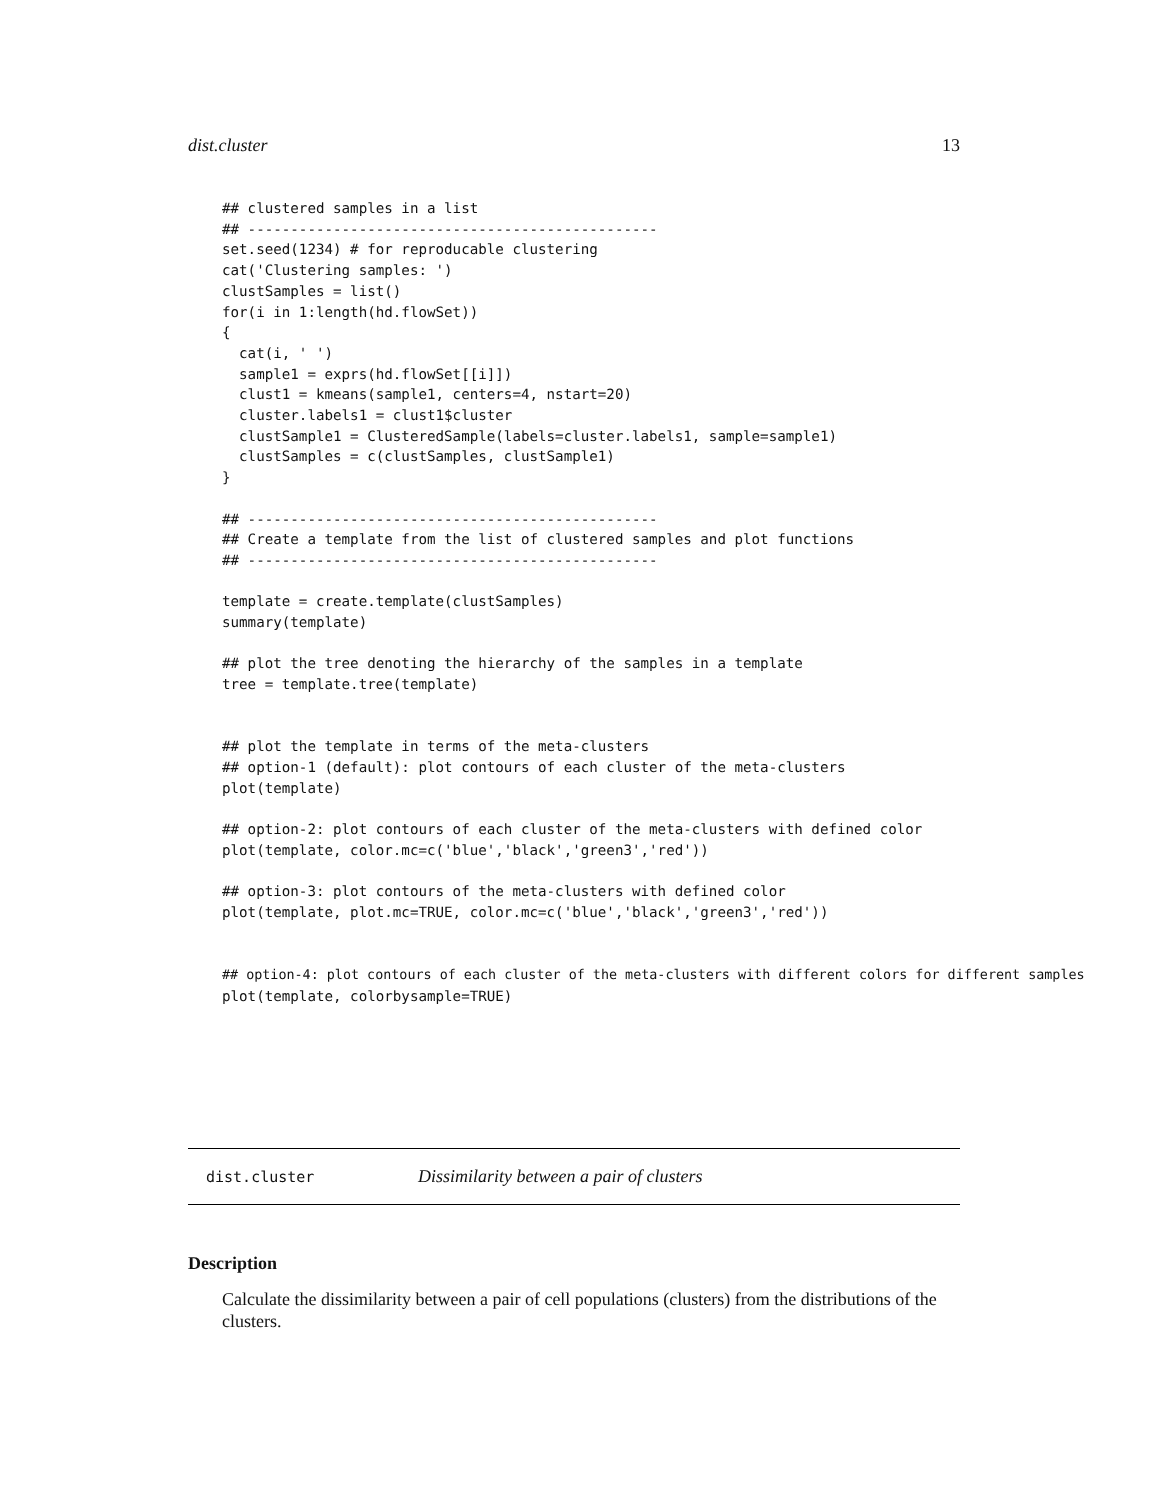dist.cluster 13
## clustered samples in a list
## ------------------------------------------------
set.seed(1234) # for reproducable clustering
cat('Clustering samples: ')
clustSamples = list()
for(i in 1:length(hd.flowSet))
{
  cat(i, ' ')
  sample1 = exprs(hd.flowSet[[i]])
  clust1 = kmeans(sample1, centers=4, nstart=20)
  cluster.labels1 = clust1$cluster
  clustSample1 = ClusteredSample(labels=cluster.labels1, sample=sample1)
  clustSamples = c(clustSamples, clustSample1)
}

## ------------------------------------------------
## Create a template from the list of clustered samples and plot functions
## ------------------------------------------------

template = create.template(clustSamples)
summary(template)

## plot the tree denoting the hierarchy of the samples in a template
tree = template.tree(template)


## plot the template in terms of the meta-clusters
## option-1 (default): plot contours of each cluster of the meta-clusters
plot(template)

## option-2: plot contours of each cluster of the meta-clusters with defined color
plot(template, color.mc=c('blue','black','green3','red'))

## option-3: plot contours of the meta-clusters with defined color
plot(template, plot.mc=TRUE, color.mc=c('blue','black','green3','red'))


## option-4: plot contours of each cluster of the meta-clusters with different colors for different samples
plot(template, colorbysample=TRUE)
dist.cluster Dissimilarity between a pair of clusters
Description
Calculate the dissimilarity between a pair of cell populations (clusters) from the distributions of the clusters.